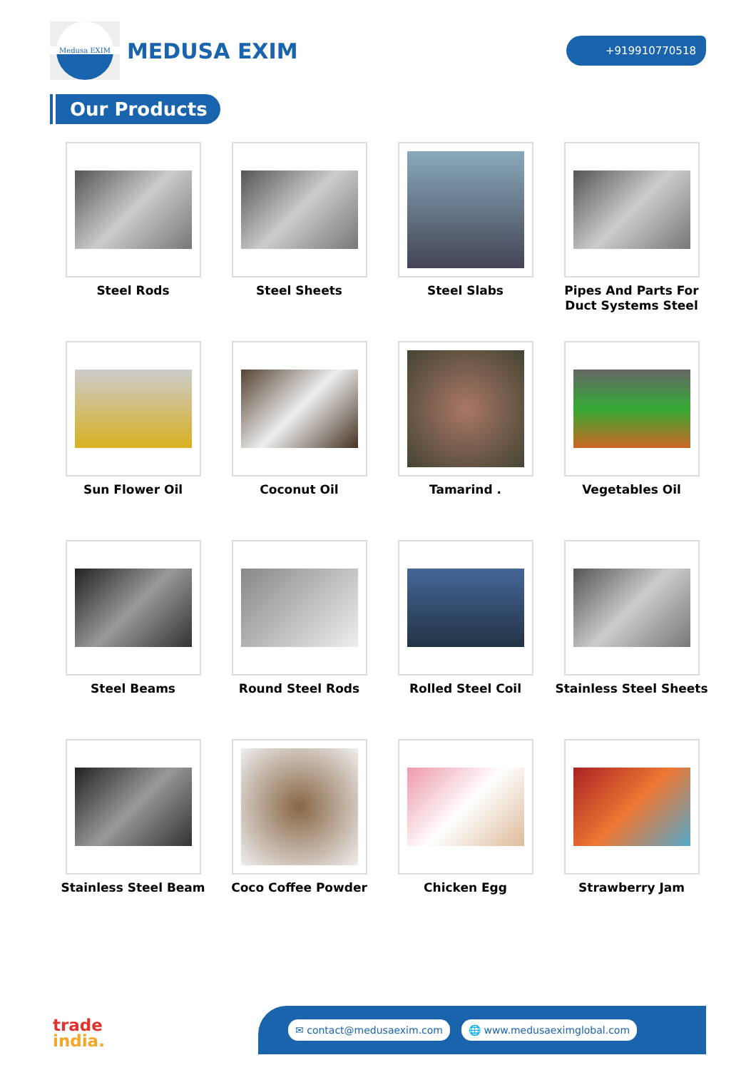Medusa EXIM
MEDUSA EXIM
+919910770518
Our Products
Steel Rods
Steel Sheets
Steel Slabs
Pipes And Parts For Duct Systems Steel
Sun Flower Oil
Coconut Oil
Tamarind .
Vegetables Oil
Steel Beams
Round Steel Rods
Rolled Steel Coil
Stainless Steel Sheets
Stainless Steel Beam
Coco Coffee Powder
Chicken Egg
Strawberry Jam
trade
india.
✉ contact@medusaexim.com 🌐 www.medusaeximglobal.com